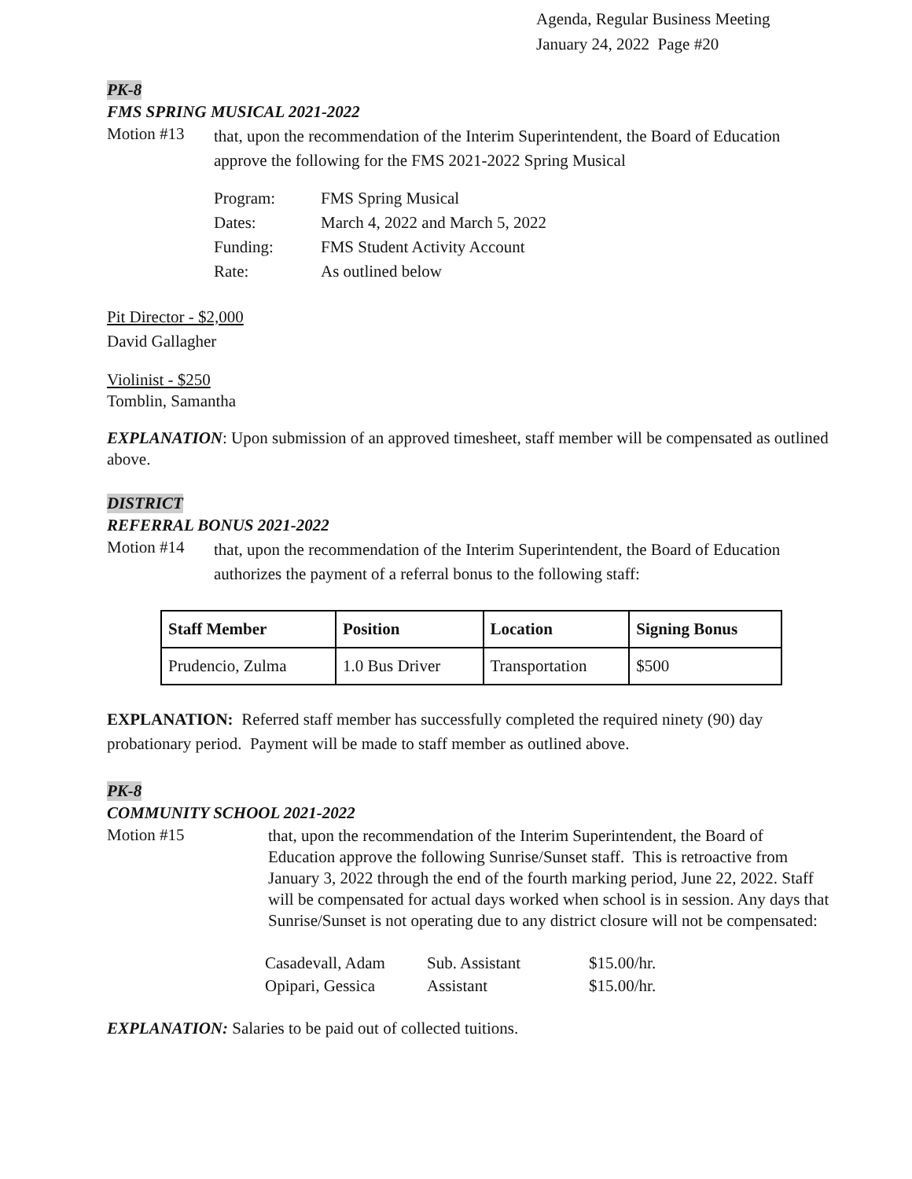Agenda, Regular Business Meeting
January 24, 2022 Page #20
PK-8
FMS SPRING MUSICAL 2021-2022
Motion #13
that, upon the recommendation of the Interim Superintendent, the Board of Education approve the following for the FMS 2021-2022 Spring Musical
| Program: | FMS Spring Musical |
| Dates: | March 4, 2022 and March 5, 2022 |
| Funding: | FMS Student Activity Account |
| Rate: | As outlined below |
Pit Director - $2,000
David Gallagher
Violinist - $250
Tomblin, Samantha
EXPLANATION: Upon submission of an approved timesheet, staff member will be compensated as outlined above.
DISTRICT
REFERRAL BONUS 2021-2022
Motion #14
that, upon the recommendation of the Interim Superintendent, the Board of Education authorizes the payment of a referral bonus to the following staff:
| Staff Member | Position | Location | Signing Bonus |
| --- | --- | --- | --- |
| Prudencio, Zulma | 1.0 Bus Driver | Transportation | $500 |
EXPLANATION: Referred staff member has successfully completed the required ninety (90) day probationary period. Payment will be made to staff member as outlined above.
PK-8
COMMUNITY SCHOOL 2021-2022
Motion #15
that, upon the recommendation of the Interim Superintendent, the Board of Education approve the following Sunrise/Sunset staff. This is retroactive from January 3, 2022 through the end of the fourth marking period, June 22, 2022. Staff will be compensated for actual days worked when school is in session. Any days that Sunrise/Sunset is not operating due to any district closure will not be compensated:
| Casadevall, Adam | Sub. Assistant | $15.00/hr. |
| Opipari, Gessica | Assistant | $15.00/hr. |
EXPLANATION: Salaries to be paid out of collected tuitions.